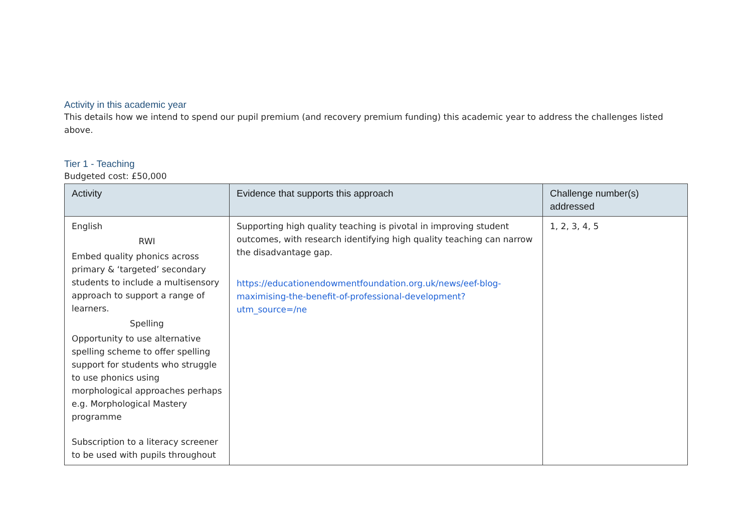Activity in this academic year
This details how we intend to spend our pupil premium (and recovery premium funding) this academic year to address the challenges listed above.
Tier 1 - Teaching
Budgeted cost: £50,000
| Activity | Evidence that supports this approach | Challenge number(s) addressed |
| --- | --- | --- |
| English RWI Embed quality phonics across primary & ‘targeted’ secondary students to include a multisensory approach to support a range of learners. Spelling Opportunity to use alternative spelling scheme to offer spelling support for students who struggle to use phonics using morphological approaches perhaps e.g. Morphological Mastery programme Subscription to a literacy screener to be used with pupils throughout | Supporting high quality teaching is pivotal in improving student outcomes, with research identifying high quality teaching can narrow the disadvantage gap. https://educationendowmentfoundation.org.uk/news/eef-blog-maximising-the-benefit-of-professional-development?utm_source=/ne | 1, 2, 3, 4, 5 |